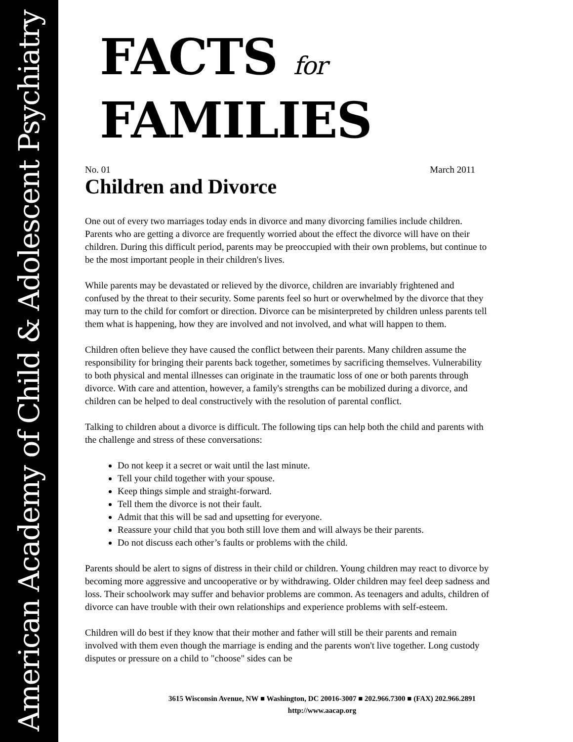American Academy of Child & Adolescent Psychiatry
FACTS for FAMILIES
No. 01 March 2011
Children and Divorce
One out of every two marriages today ends in divorce and many divorcing families include children. Parents who are getting a divorce are frequently worried about the effect the divorce will have on their children. During this difficult period, parents may be preoccupied with their own problems, but continue to be the most important people in their children's lives.
While parents may be devastated or relieved by the divorce, children are invariably frightened and confused by the threat to their security. Some parents feel so hurt or overwhelmed by the divorce that they may turn to the child for comfort or direction. Divorce can be misinterpreted by children unless parents tell them what is happening, how they are involved and not involved, and what will happen to them.
Children often believe they have caused the conflict between their parents. Many children assume the responsibility for bringing their parents back together, sometimes by sacrificing themselves. Vulnerability to both physical and mental illnesses can originate in the traumatic loss of one or both parents through divorce. With care and attention, however, a family's strengths can be mobilized during a divorce, and children can be helped to deal constructively with the resolution of parental conflict.
Talking to children about a divorce is difficult. The following tips can help both the child and parents with the challenge and stress of these conversations:
Do not keep it a secret or wait until the last minute.
Tell your child together with your spouse.
Keep things simple and straight-forward.
Tell them the divorce is not their fault.
Admit that this will be sad and upsetting for everyone.
Reassure your child that you both still love them and will always be their parents.
Do not discuss each other’s faults or problems with the child.
Parents should be alert to signs of distress in their child or children. Young children may react to divorce by becoming more aggressive and uncooperative or by withdrawing. Older children may feel deep sadness and loss. Their schoolwork may suffer and behavior problems are common. As teenagers and adults, children of divorce can have trouble with their own relationships and experience problems with self-esteem.
Children will do best if they know that their mother and father will still be their parents and remain involved with them even though the marriage is ending and the parents won't live together. Long custody disputes or pressure on a child to "choose" sides can be
3615 Wisconsin Avenue, NW ■ Washington, DC 20016-3007 ■ 202.966.7300 ■ (FAX) 202.966.2891
http://www.aacap.org